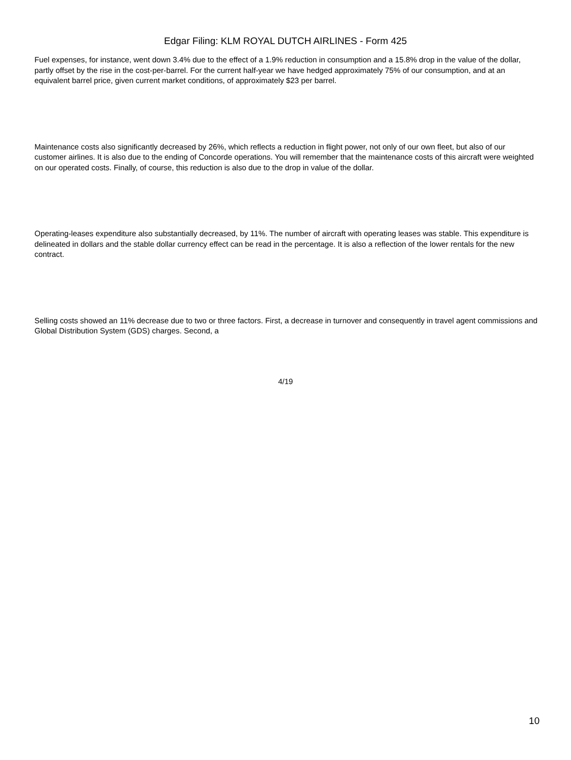Edgar Filing: KLM ROYAL DUTCH AIRLINES - Form 425
Fuel expenses, for instance, went down 3.4% due to the effect of a 1.9% reduction in consumption and a 15.8% drop in the value of the dollar, partly offset by the rise in the cost-per-barrel. For the current half-year we have hedged approximately 75% of our consumption, and at an equivalent barrel price, given current market conditions, of approximately $23 per barrel.
Maintenance costs also significantly decreased by 26%, which reflects a reduction in flight power, not only of our own fleet, but also of our customer airlines. It is also due to the ending of Concorde operations. You will remember that the maintenance costs of this aircraft were weighted on our operated costs. Finally, of course, this reduction is also due to the drop in value of the dollar.
Operating-leases expenditure also substantially decreased, by 11%. The number of aircraft with operating leases was stable. This expenditure is delineated in dollars and the stable dollar currency effect can be read in the percentage. It is also a reflection of the lower rentals for the new contract.
Selling costs showed an 11% decrease due to two or three factors. First, a decrease in turnover and consequently in travel agent commissions and Global Distribution System (GDS) charges. Second, a
4/19
10